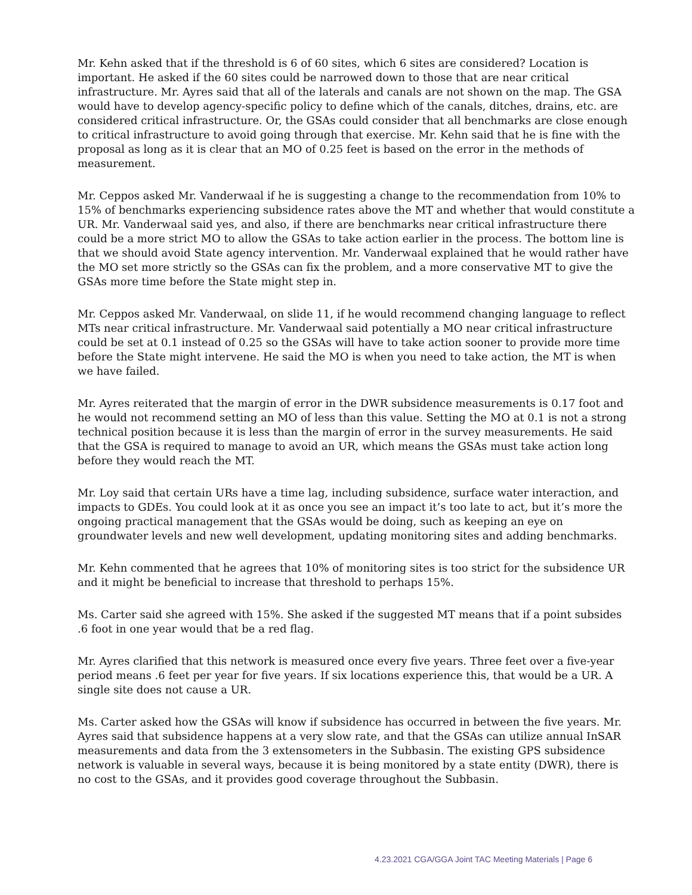Mr. Kehn asked that if the threshold is 6 of 60 sites, which 6 sites are considered? Location is important. He asked if the 60 sites could be narrowed down to those that are near critical infrastructure. Mr. Ayres said that all of the laterals and canals are not shown on the map. The GSA would have to develop agency-specific policy to define which of the canals, ditches, drains, etc. are considered critical infrastructure. Or, the GSAs could consider that all benchmarks are close enough to critical infrastructure to avoid going through that exercise. Mr. Kehn said that he is fine with the proposal as long as it is clear that an MO of 0.25 feet is based on the error in the methods of measurement.
Mr. Ceppos asked Mr. Vanderwaal if he is suggesting a change to the recommendation from 10% to 15% of benchmarks experiencing subsidence rates above the MT and whether that would constitute a UR. Mr. Vanderwaal said yes, and also, if there are benchmarks near critical infrastructure there could be a more strict MO to allow the GSAs to take action earlier in the process. The bottom line is that we should avoid State agency intervention. Mr. Vanderwaal explained that he would rather have the MO set more strictly so the GSAs can fix the problem, and a more conservative MT to give the GSAs more time before the State might step in.
Mr. Ceppos asked Mr. Vanderwaal, on slide 11, if he would recommend changing language to reflect MTs near critical infrastructure. Mr. Vanderwaal said potentially a MO near critical infrastructure could be set at 0.1 instead of 0.25 so the GSAs will have to take action sooner to provide more time before the State might intervene. He said the MO is when you need to take action, the MT is when we have failed.
Mr. Ayres reiterated that the margin of error in the DWR subsidence measurements is 0.17 foot and he would not recommend setting an MO of less than this value. Setting the MO at 0.1 is not a strong technical position because it is less than the margin of error in the survey measurements. He said that the GSA is required to manage to avoid an UR, which means the GSAs must take action long before they would reach the MT.
Mr. Loy said that certain URs have a time lag, including subsidence, surface water interaction, and impacts to GDEs. You could look at it as once you see an impact it’s too late to act, but it’s more the ongoing practical management that the GSAs would be doing, such as keeping an eye on groundwater levels and new well development, updating monitoring sites and adding benchmarks.
Mr. Kehn commented that he agrees that 10% of monitoring sites is too strict for the subsidence UR and it might be beneficial to increase that threshold to perhaps 15%.
Ms. Carter said she agreed with 15%. She asked if the suggested MT means that if a point subsides .6 foot in one year would that be a red flag.
Mr. Ayres clarified that this network is measured once every five years. Three feet over a five-year period means .6 feet per year for five years. If six locations experience this, that would be a UR. A single site does not cause a UR.
Ms. Carter asked how the GSAs will know if subsidence has occurred in between the five years. Mr. Ayres said that subsidence happens at a very slow rate, and that the GSAs can utilize annual InSAR measurements and data from the 3 extensometers in the Subbasin. The existing GPS subsidence network is valuable in several ways, because it is being monitored by a state entity (DWR), there is no cost to the GSAs, and it provides good coverage throughout the Subbasin.
4.23.2021 CGA/GGA Joint TAC Meeting Materials | Page 6